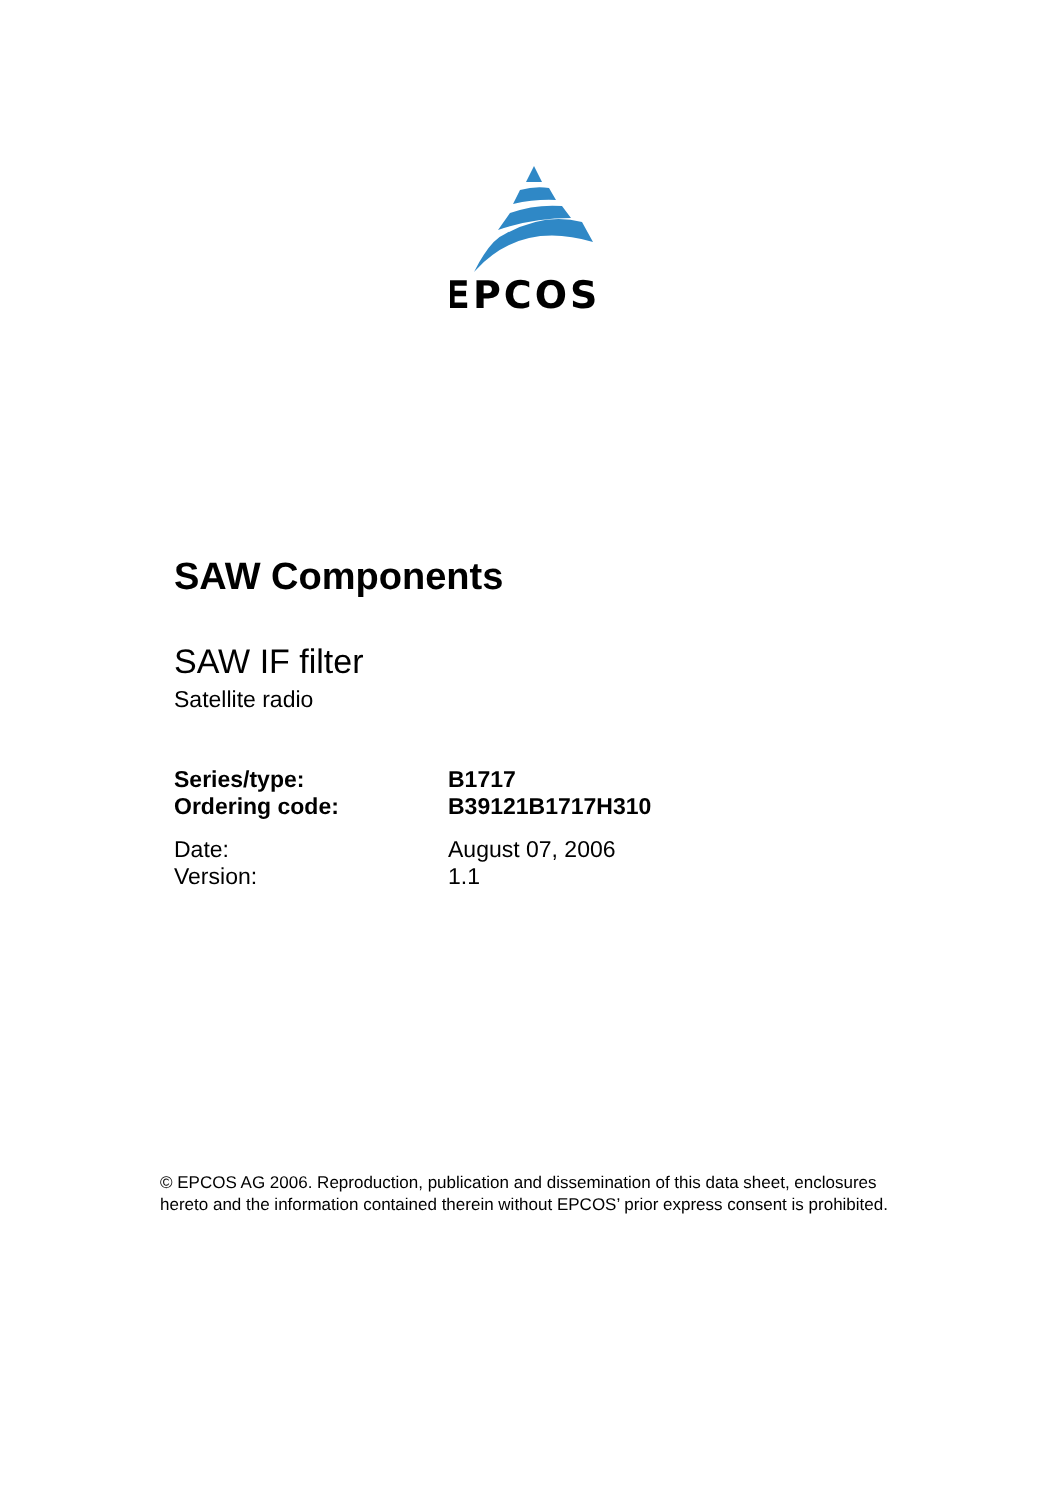EPCOS
SAW Components
SAW IF filter
Satellite radio
Series/type: B1717
Ordering code: B39121B1717H310
Date: August 07, 2006
Version: 1.1
© EPCOS AG 2006. Reproduction, publication and dissemination of this data sheet, enclosures hereto and the information contained therein without EPCOS’ prior express consent is prohibited.